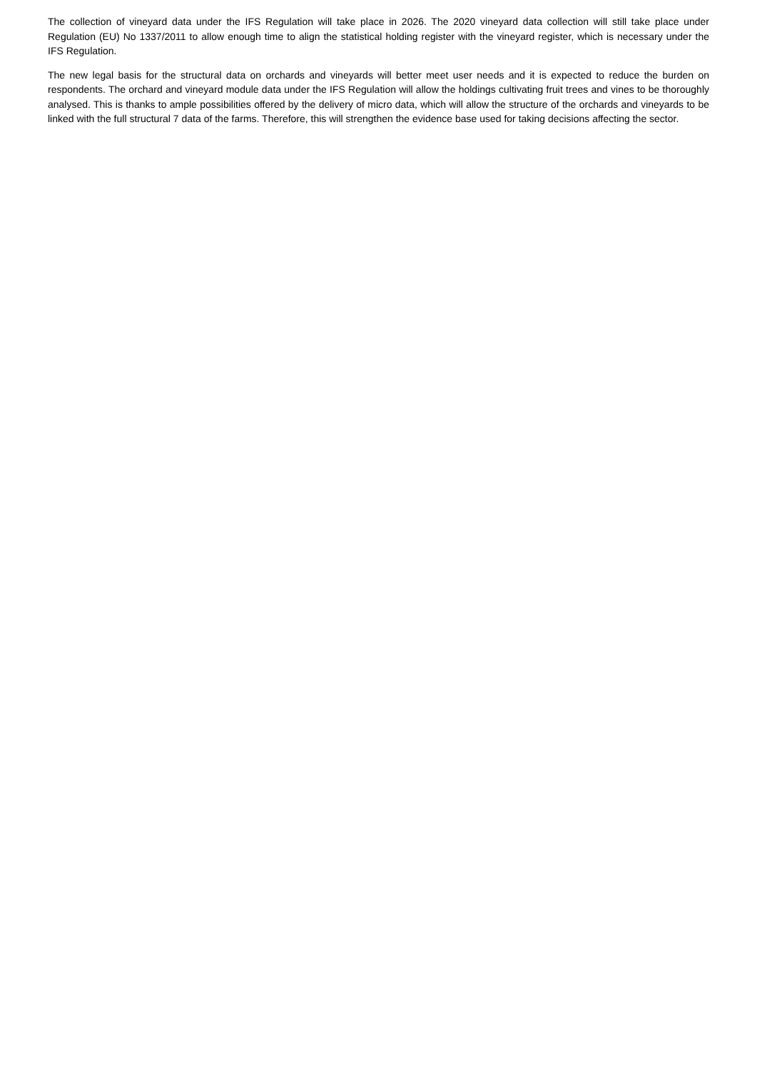The collection of vineyard data under the IFS Regulation will take place in 2026. The 2020 vineyard data collection will still take place under Regulation (EU) No 1337/2011 to allow enough time to align the statistical holding register with the vineyard register, which is necessary under the IFS Regulation.
The new legal basis for the structural data on orchards and vineyards will better meet user needs and it is expected to reduce the burden on respondents. The orchard and vineyard module data under the IFS Regulation will allow the holdings cultivating fruit trees and vines to be thoroughly analysed. This is thanks to ample possibilities offered by the delivery of micro data, which will allow the structure of the orchards and vineyards to be linked with the full structural 7 data of the farms. Therefore, this will strengthen the evidence base used for taking decisions affecting the sector.